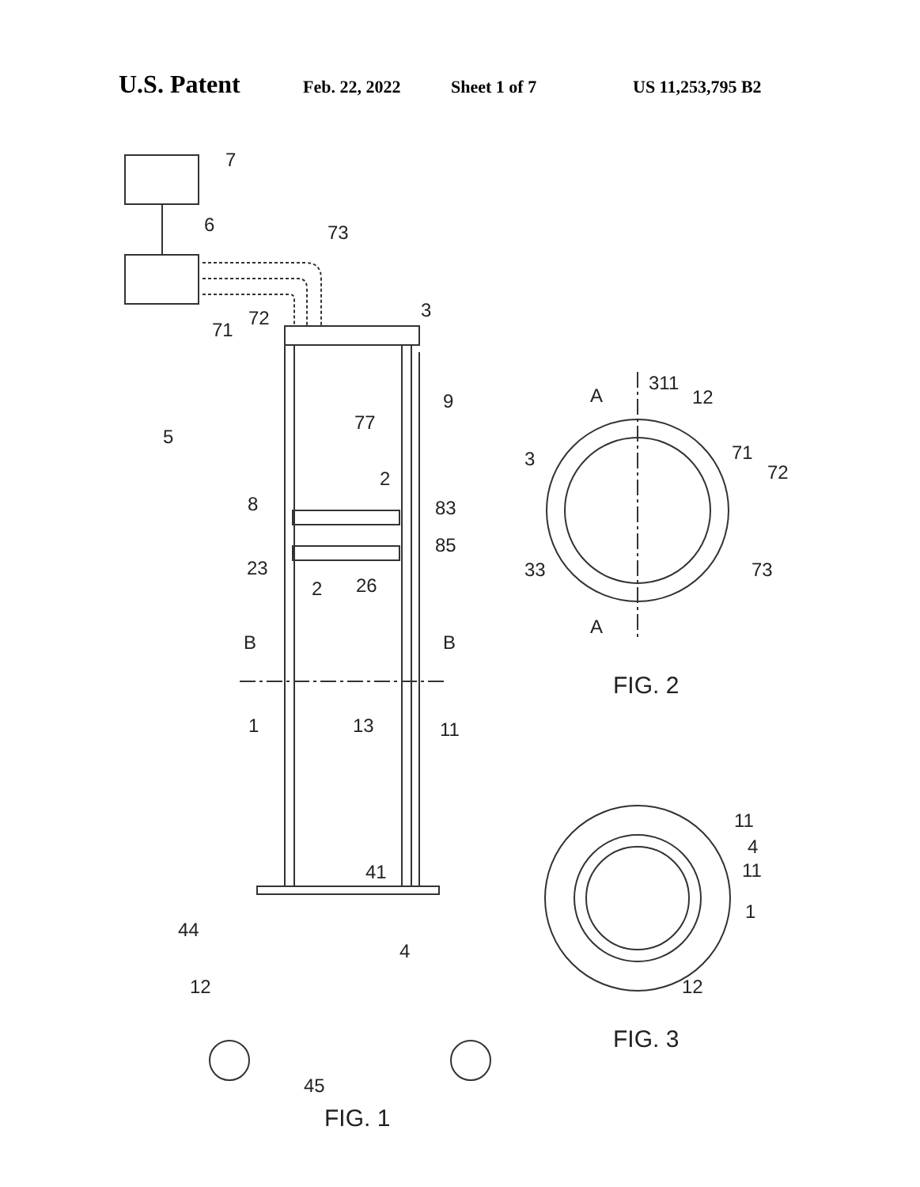U.S. Patent Feb. 22, 2022 Sheet 1 of 7 US 11,253,795 B2
7
6
73
3
71
72
5
9
77
2
8
83
85
23
2
26
B
B
1
13
11
41
44
4
12
45
FIG. 1
311
12
A
3
71
72
33
73
A
FIG. 2
11
4
11
1
12
FIG. 3